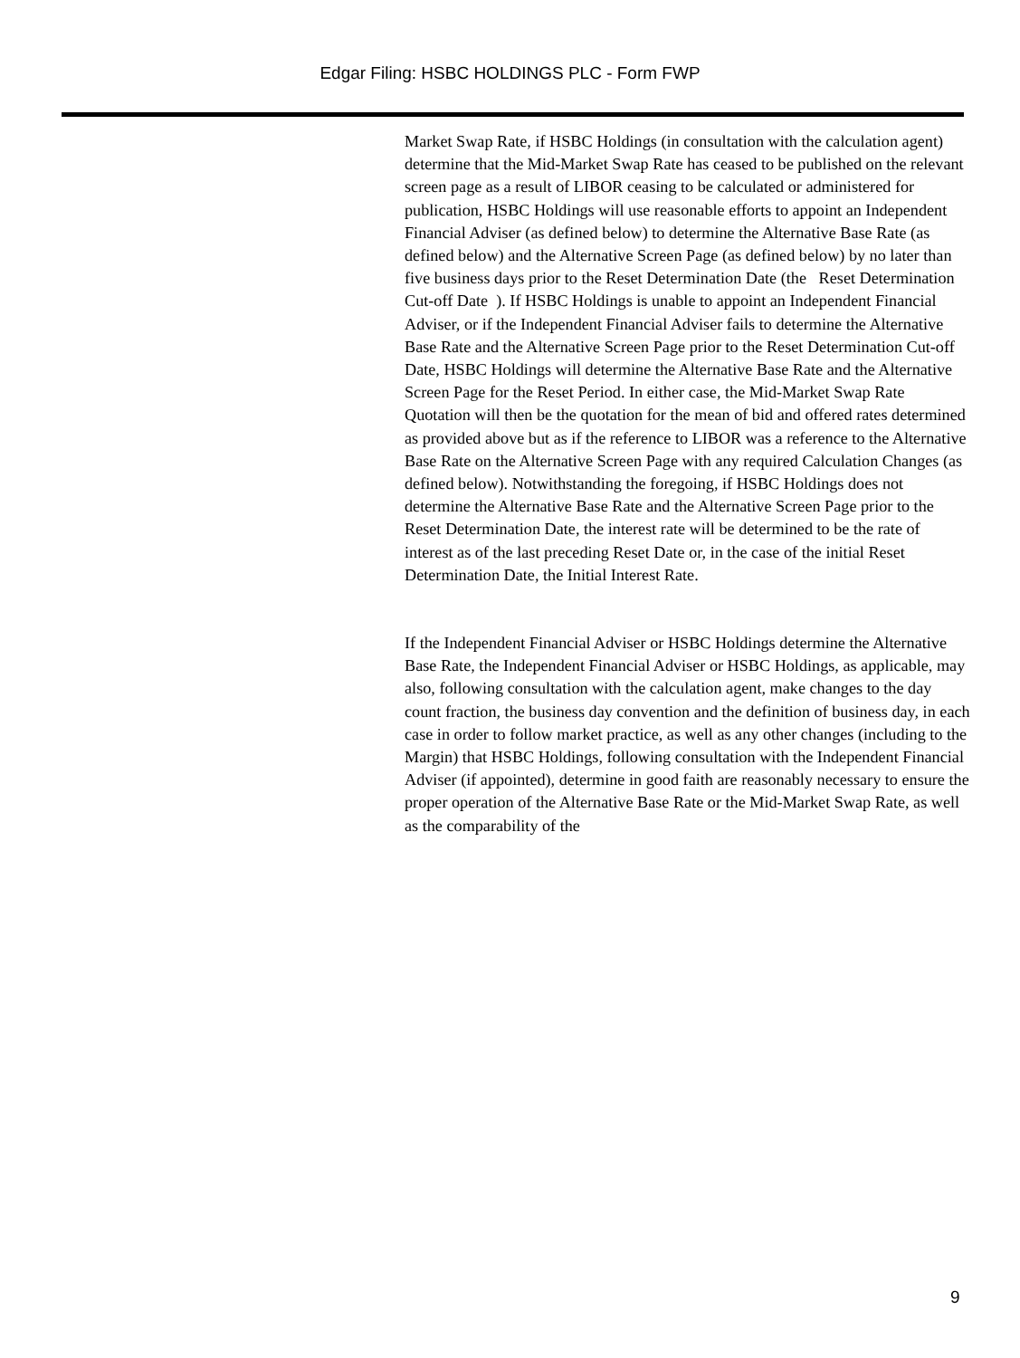Edgar Filing: HSBC HOLDINGS PLC - Form FWP
Market Swap Rate, if HSBC Holdings (in consultation with the calculation agent) determine that the Mid-Market Swap Rate has ceased to be published on the relevant screen page as a result of LIBOR ceasing to be calculated or administered for publication, HSBC Holdings will use reasonable efforts to appoint an Independent Financial Adviser (as defined below) to determine the Alternative Base Rate (as defined below) and the Alternative Screen Page (as defined below) by no later than five business days prior to the Reset Determination Date (the Reset Determination Cut-off Date ). If HSBC Holdings is unable to appoint an Independent Financial Adviser, or if the Independent Financial Adviser fails to determine the Alternative Base Rate and the Alternative Screen Page prior to the Reset Determination Cut-off Date, HSBC Holdings will determine the Alternative Base Rate and the Alternative Screen Page for the Reset Period. In either case, the Mid-Market Swap Rate Quotation will then be the quotation for the mean of bid and offered rates determined as provided above but as if the reference to LIBOR was a reference to the Alternative Base Rate on the Alternative Screen Page with any required Calculation Changes (as defined below). Notwithstanding the foregoing, if HSBC Holdings does not determine the Alternative Base Rate and the Alternative Screen Page prior to the Reset Determination Date, the interest rate will be determined to be the rate of interest as of the last preceding Reset Date or, in the case of the initial Reset Determination Date, the Initial Interest Rate.
If the Independent Financial Adviser or HSBC Holdings determine the Alternative Base Rate, the Independent Financial Adviser or HSBC Holdings, as applicable, may also, following consultation with the calculation agent, make changes to the day count fraction, the business day convention and the definition of business day, in each case in order to follow market practice, as well as any other changes (including to the Margin) that HSBC Holdings, following consultation with the Independent Financial Adviser (if appointed), determine in good faith are reasonably necessary to ensure the proper operation of the Alternative Base Rate or the Mid-Market Swap Rate, as well as the comparability of the
9